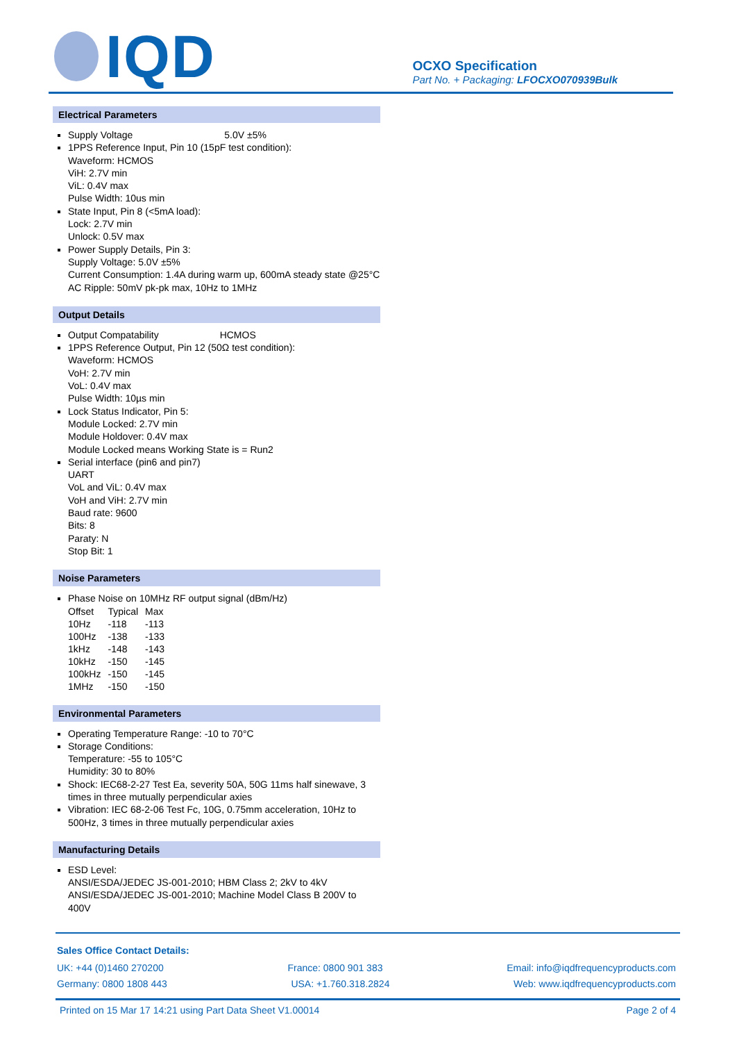IQD
OCXO Specification
Part No. + Packaging: LFOCXO070939Bulk
Electrical Parameters
Supply Voltage 5.0V ±5%
1PPS Reference Input, Pin 10 (15pF test condition):
Waveform: HCMOS
ViH: 2.7V min
ViL: 0.4V max
Pulse Width: 10us min
State Input, Pin 8 (<5mA load):
Lock: 2.7V min
Unlock: 0.5V max
Power Supply Details, Pin 3:
Supply Voltage: 5.0V ±5%
Current Consumption: 1.4A during warm up, 600mA steady state @25°C
AC Ripple: 50mV pk-pk max, 10Hz to 1MHz
Output Details
Output Compatability HCMOS
1PPS Reference Output, Pin 12 (50Ω test condition):
Waveform: HCMOS
VoH: 2.7V min
VoL: 0.4V max
Pulse Width: 10µs min
Lock Status Indicator, Pin 5:
Module Locked: 2.7V min
Module Holdover: 0.4V max
Module Locked means Working State is = Run2
Serial interface (pin6 and pin7)
UART
VoL and ViL: 0.4V max
VoH and ViH: 2.7V min
Baud rate: 9600
Bits: 8
Paraty: N
Stop Bit: 1
Noise Parameters
Phase Noise on 10MHz RF output signal (dBm/Hz)
| Offset | Typical | Max |
| 10Hz | -118 | -113 |
| 100Hz | -138 | -133 |
| 1kHz | -148 | -143 |
| 10kHz | -150 | -145 |
| 100kHz | -150 | -145 |
| 1MHz | -150 | -150 |
Environmental Parameters
Operating Temperature Range: -10 to 70°C
Storage Conditions:
Temperature: -55 to 105°C
Humidity: 30 to 80%
Shock: IEC68-2-27 Test Ea, severity 50A, 50G 11ms half sinewave, 3 times in three mutually perpendicular axies
Vibration: IEC 68-2-06 Test Fc, 10G, 0.75mm acceleration, 10Hz to 500Hz, 3 times in three mutually perpendicular axies
Manufacturing Details
ESD Level:
ANSI/ESDA/JEDEC JS-001-2010; HBM Class 2; 2kV to 4kV
ANSI/ESDA/JEDEC JS-001-2010; Machine Model Class B 200V to 400V
Sales Office Contact Details:
UK: +44 (0)1460 270200 France: 0800 901 383 Email: info@iqdfrequencyproducts.com
Germany: 0800 1808 443 USA: +1.760.318.2824 Web: www.iqdfrequencyproducts.com
Printed on 15 Mar 17 14:21 using Part Data Sheet V1.00014 Page 2 of 4